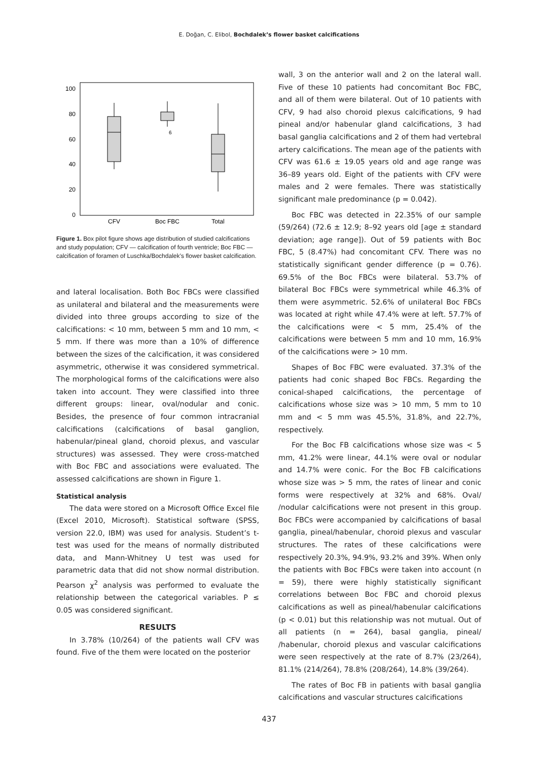E. Doğan, C. Elibol, Bochdalek’s flower basket calcifications
100
80
60
40
20
0
6
CFV
Boc FBC
Total
Figure 1. Box pilot figure shows age distribution of studied calcifications and study population; CFV — calcification of fourth ventricle; Boc FBC — calcification of foramen of Luschka/Bochdalek’s flower basket calcification.
and lateral localisation. Both Boc FBCs were classified as unilateral and bilateral and the measurements were divided into three groups according to size of the calcifications: < 10 mm, between 5 mm and 10 mm, < 5 mm. If there was more than a 10% of difference between the sizes of the calcification, it was considered asymmetric, otherwise it was considered symmetrical. The morphological forms of the calcifications were also taken into account. They were classified into three different groups: linear, oval/nodular and conic. Besides, the presence of four common intracranial calcifications (calcifications of basal ganglion, habenular/pineal gland, choroid plexus, and vascular structures) was assessed. They were cross-matched with Boc FBC and associations were evaluated. The assessed calcifications are shown in Figure 1.
Statistical analysis
The data were stored on a Microsoft Office Excel file (Excel 2010, Microsoft). Statistical software (SPSS, version 22.0, IBM) was used for analysis. Student’s t-test was used for the means of normally distributed data, and Mann-Whitney U test was used for parametric data that did not show normal distribution. Pearson χ<sup>2</sup> analysis was performed to evaluate the relationship between the categorical variables. P ≤ 0.05 was considered significant.
RESULTS
In 3.78% (10/264) of the patients wall CFV was found. Five of the them were located on the posterior
wall, 3 on the anterior wall and 2 on the lateral wall. Five of these 10 patients had concomitant Boc FBC, and all of them were bilateral. Out of 10 patients with CFV, 9 had also choroid plexus calcifications, 9 had pineal and/or habenular gland calcifications, 3 had basal ganglia calcifications and 2 of them had vertebral artery calcifications. The mean age of the patients with CFV was 61.6 ± 19.05 years old and age range was 36–89 years old. Eight of the patients with CFV were males and 2 were females. There was statistically significant male predominance (p = 0.042).
Boc FBC was detected in 22.35% of our sample (59/264) (72.6 ± 12.9; 8–92 years old [age ± standard deviation; age range]). Out of 59 patients with Boc FBC, 5 (8.47%) had concomitant CFV. There was no statistically significant gender difference (p = 0.76). 69.5% of the Boc FBCs were bilateral. 53.7% of bilateral Boc FBCs were symmetrical while 46.3% of them were asymmetric. 52.6% of unilateral Boc FBCs was located at right while 47.4% were at left. 57.7% of the calcifications were < 5 mm, 25.4% of the calcifications were between 5 mm and 10 mm, 16.9% of the calcifications were > 10 mm.
Shapes of Boc FBC were evaluated. 37.3% of the patients had conic shaped Boc FBCs. Regarding the conical-shaped calcifications, the percentage of calcifications whose size was > 10 mm, 5 mm to 10 mm and < 5 mm was 45.5%, 31.8%, and 22.7%, respectively.
For the Boc FB calcifications whose size was < 5 mm, 41.2% were linear, 44.1% were oval or nodular and 14.7% were conic. For the Boc FB calcifications whose size was > 5 mm, the rates of linear and conic forms were respectively at 32% and 68%. Oval/ /nodular calcifications were not present in this group. Boc FBCs were accompanied by calcifications of basal ganglia, pineal/habenular, choroid plexus and vascular structures. The rates of these calcifications were respectively 20.3%, 94.9%, 93.2% and 39%. When only the patients with Boc FBCs were taken into account (n = 59), there were highly statistically significant correlations between Boc FBC and choroid plexus calcifications as well as pineal/habenular calcifications (p < 0.01) but this relationship was not mutual. Out of all patients (n = 264), basal ganglia, pineal/ /habenular, choroid plexus and vascular calcifications were seen respectively at the rate of 8.7% (23/264), 81.1% (214/264), 78.8% (208/264), 14.8% (39/264).
The rates of Boc FB in patients with basal ganglia calcifications and vascular structures calcifications
437